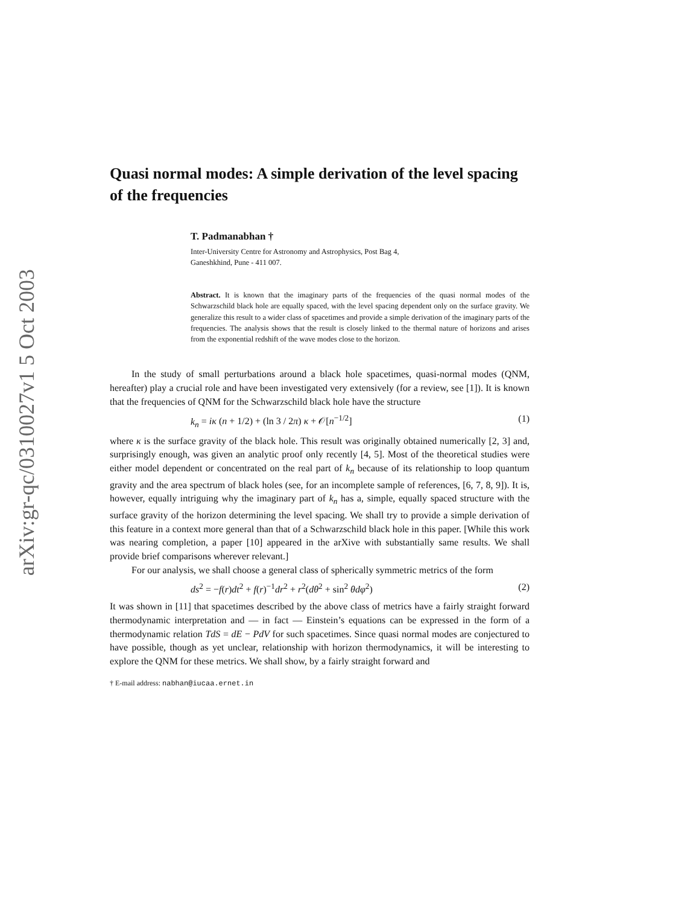arXiv:gr-qc/0310027v1 5 Oct 2003
Quasi normal modes: A simple derivation of the level spacing of the frequencies
T. Padmanabhan †
Inter-University Centre for Astronomy and Astrophysics, Post Bag 4,
Ganeshkhind, Pune - 411 007.
Abstract. It is known that the imaginary parts of the frequencies of the quasi normal modes of the Schwarzschild black hole are equally spaced, with the level spacing dependent only on the surface gravity. We generalize this result to a wider class of spacetimes and provide a simple derivation of the imaginary parts of the frequencies. The analysis shows that the result is closely linked to the thermal nature of horizons and arises from the exponential redshift of the wave modes close to the horizon.
In the study of small perturbations around a black hole spacetimes, quasi-normal modes (QNM, hereafter) play a crucial role and have been investigated very extensively (for a review, see [1]). It is known that the frequencies of QNM for the Schwarzschild black hole have the structure
k<sub>n</sub> = iκ (n + 1/2) + (ln 3 / 2π) κ + 𝒪[n<sup>−1/2</sup>] (1)
where κ is the surface gravity of the black hole. This result was originally obtained numerically [2, 3] and, surprisingly enough, was given an analytic proof only recently [4, 5]. Most of the theoretical studies were either model dependent or concentrated on the real part of k<sub>n</sub> because of its relationship to loop quantum gravity and the area spectrum of black holes (see, for an incomplete sample of references, [6, 7, 8, 9]). It is, however, equally intriguing why the imaginary part of k<sub>n</sub> has a, simple, equally spaced structure with the surface gravity of the horizon determining the level spacing. We shall try to provide a simple derivation of this feature in a context more general than that of a Schwarzschild black hole in this paper. [While this work was nearing completion, a paper [10] appeared in the arXive with substantially same results. We shall provide brief comparisons wherever relevant.]
For our analysis, we shall choose a general class of spherically symmetric metrics of the form
ds<sup>2</sup> = −f(r)dt<sup>2</sup> + f(r)<sup>−1</sup>dr<sup>2</sup> + r<sup>2</sup>(dθ<sup>2</sup> + sin<sup>2</sup> θdφ<sup>2</sup>) (2)
It was shown in [11] that spacetimes described by the above class of metrics have a fairly straight forward thermodynamic interpretation and — in fact — Einstein’s equations can be expressed in the form of a thermodynamic relation TdS = dE − PdV for such spacetimes. Since quasi normal modes are conjectured to have possible, though as yet unclear, relationship with horizon thermodynamics, it will be interesting to explore the QNM for these metrics. We shall show, by a fairly straight forward and
† E-mail address: nabhan@iucaa.ernet.in